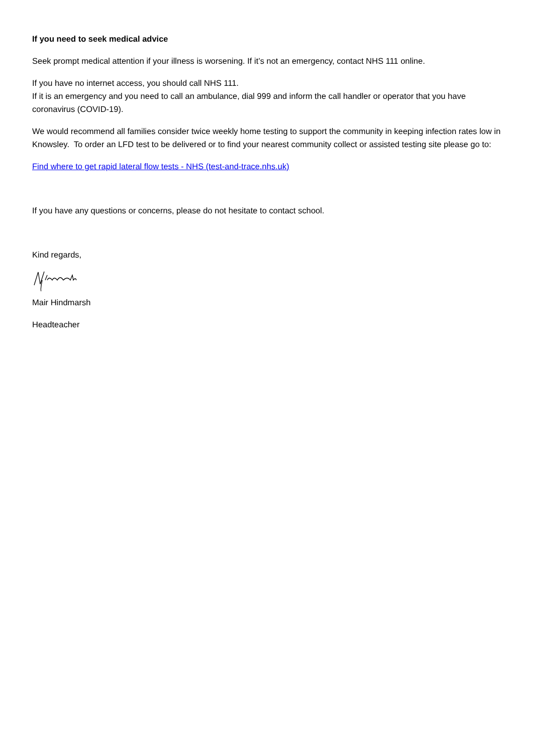If you need to seek medical advice
Seek prompt medical attention if your illness is worsening. If it’s not an emergency, contact NHS 111 online.
If you have no internet access, you should call NHS 111.
If it is an emergency and you need to call an ambulance, dial 999 and inform the call handler or operator that you have coronavirus (COVID-19).
We would recommend all families consider twice weekly home testing to support the community in keeping infection rates low in Knowsley. To order an LFD test to be delivered or to find your nearest community collect or assisted testing site please go to:
Find where to get rapid lateral flow tests - NHS (test-and-trace.nhs.uk)
If you have any questions or concerns, please do not hesitate to contact school.
Kind regards,
Mair Hindmarsh
Headteacher